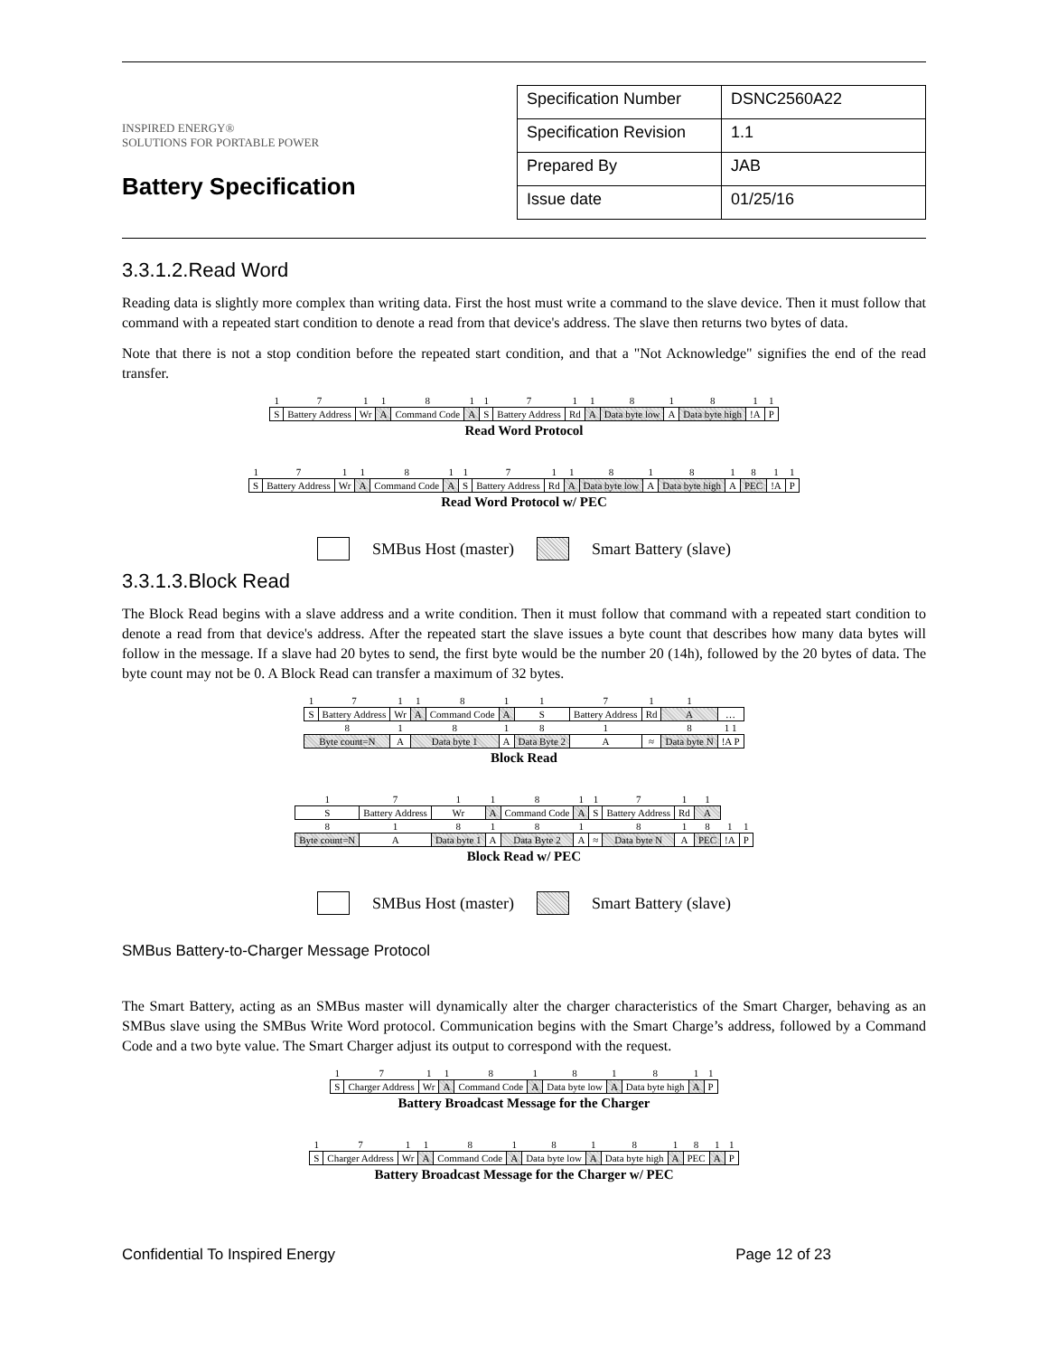INSPIRED ENERGY®
SOLUTIONS FOR PORTABLE POWER
Battery Specification
| Specification Number | DSNC2560A22 |
| Specification Revision | 1.1 |
| Prepared By | JAB |
| Issue date | 01/25/16 |
3.3.1.2.Read Word
Reading data is slightly more complex than writing data. First the host must write a command to the slave device. Then it must follow that command with a repeated start condition to denote a read from that device's address. The slave then returns two bytes of data.
Note that there is not a stop condition before the repeated start condition, and that a "Not Acknowledge" signifies the end of the read transfer.
| 1 | 7 | 1 | 1 | 8 | 1 | 1 | 7 | 1 | 1 | 8 | 1 | 8 | 1 | 1 |
| S | Battery Address | Wr | A | Command Code | A | S | Battery Address | Rd | A | Data byte low | A | Data byte high | !A | P |
Read Word Protocol
| 1 | 7 | 1 | 1 | 8 | 1 | 1 | 7 | 1 | 1 | 8 | 1 | 8 | 1 | 8 | 1 | 1 |
| S | Battery Address | Wr | A | Command Code | A | S | Battery Address | Rd | A | Data byte low | A | Data byte high | A | PEC | !A | P |
Read Word Protocol w/ PEC
SMBus Host (master) Smart Battery (slave)
3.3.1.3.Block Read
The Block Read begins with a slave address and a write condition. Then it must follow that command with a repeated start condition to denote a read from that device's address. After the repeated start the slave issues a byte count that describes how many data bytes will follow in the message. If a slave had 20 bytes to send, the first byte would be the number 20 (14h), followed by the 20 bytes of data. The byte count may not be 0. A Block Read can transfer a maximum of 32 bytes.
| 1 | 7 | 1 | 1 | 8 | 1 | 1 | 7 | 1 | 1 | |
| S | Battery Address | Wr | A | Command Code | A | S | Battery Address | Rd | A | … |
| 8 | | 1 | 8 | | 1 | 8 | 1 | | 8 | 1 1 |
| Byte count=N | | A | Data byte 1 | | A | Data Byte 2 | A | ≈ | Data byte N | !A P |
Block Read
| 1 | 7 | 1 | 1 | 8 | 1 | 1 | 7 | 1 | 1 | | |
| S | Battery Address | Wr | A | Command Code | A | S | Battery Address | Rd | A | | |
| 8 | 1 | 8 | 1 | 8 | 1 | | 8 | 1 | 8 | 1 | 1 |
| Byte count=N | A | Data byte 1 | A | Data Byte 2 | A | ≈ | Data byte N | A | PEC | !A | P |
Block Read w/ PEC
SMBus Host (master) Smart Battery (slave)
SMBus Battery-to-Charger Message Protocol
The Smart Battery, acting as an SMBus master will dynamically alter the charger characteristics of the Smart Charger, behaving as an SMBus slave using the SMBus Write Word protocol. Communication begins with the Smart Charge’s address, followed by a Command Code and a two byte value. The Smart Charger adjust its output to correspond with the request.
| 1 | 7 | 1 | 1 | 8 | 1 | 8 | 1 | 8 | 1 | 1 |
| S | Charger Address | Wr | A | Command Code | A | Data byte low | A | Data byte high | A | P |
Battery Broadcast Message for the Charger
| 1 | 7 | 1 | 1 | 8 | 1 | 8 | 1 | 8 | 1 | 8 | 1 | 1 |
| S | Charger Address | Wr | A | Command Code | A | Data byte low | A | Data byte high | A | PEC | A | P |
Battery Broadcast Message for the Charger w/ PEC
Confidential To Inspired Energy Page 12 of 23